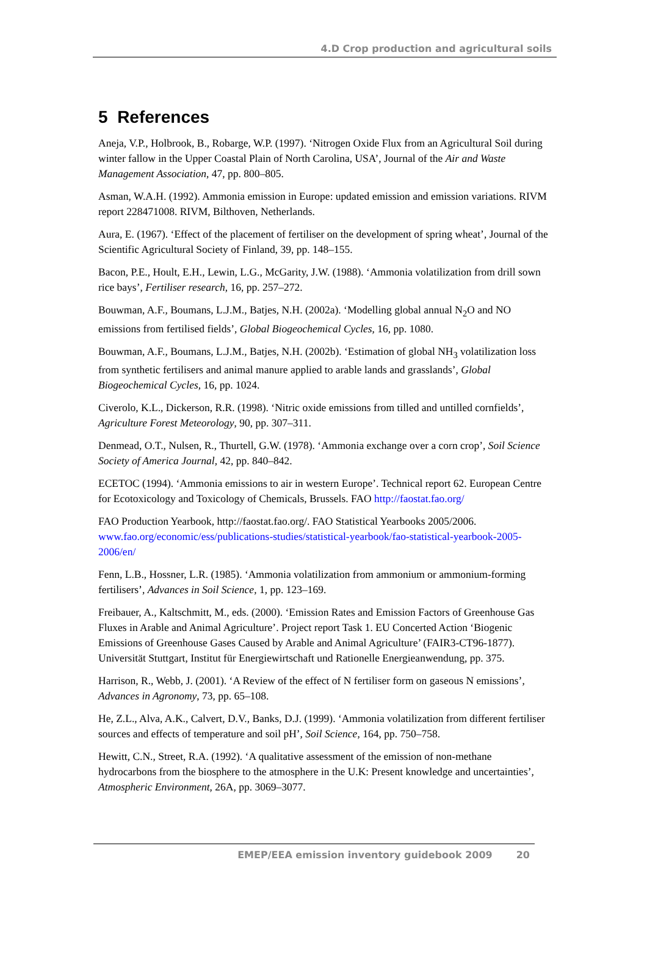4.D Crop production and agricultural soils
5 References
Aneja, V.P., Holbrook, B., Robarge, W.P. (1997). ‘Nitrogen Oxide Flux from an Agricultural Soil during winter fallow in the Upper Coastal Plain of North Carolina, USA’, Journal of the Air and Waste Management Association, 47, pp. 800–805.
Asman, W.A.H. (1992). Ammonia emission in Europe: updated emission and emission variations. RIVM report 228471008. RIVM, Bilthoven, Netherlands.
Aura, E. (1967). ‘Effect of the placement of fertiliser on the development of spring wheat’, Journal of the Scientific Agricultural Society of Finland, 39, pp. 148–155.
Bacon, P.E., Hoult, E.H., Lewin, L.G., McGarity, J.W. (1988). ‘Ammonia volatilization from drill sown rice bays’, Fertiliser research, 16, pp. 257–272.
Bouwman, A.F., Boumans, L.J.M., Batjes, N.H. (2002a). ‘Modelling global annual N<sub>2</sub>O and NO emissions from fertilised fields’, Global Biogeochemical Cycles, 16, pp. 1080.
Bouwman, A.F., Boumans, L.J.M., Batjes, N.H. (2002b). ‘Estimation of global NH<sub>3</sub> volatilization loss from synthetic fertilisers and animal manure applied to arable lands and grasslands’, Global Biogeochemical Cycles, 16, pp. 1024.
Civerolo, K.L., Dickerson, R.R. (1998). ‘Nitric oxide emissions from tilled and untilled cornfields’, Agriculture Forest Meteorology, 90, pp. 307–311.
Denmead, O.T., Nulsen, R., Thurtell, G.W. (1978). ‘Ammonia exchange over a corn crop’, Soil Science Society of America Journal, 42, pp. 840–842.
ECETOC (1994). ‘Ammonia emissions to air in western Europe’. Technical report 62. European Centre for Ecotoxicology and Toxicology of Chemicals, Brussels. FAO http://faostat.fao.org/
FAO Production Yearbook, http://faostat.fao.org/. FAO Statistical Yearbooks 2005/2006. www.fao.org/economic/ess/publications-studies/statistical-yearbook/fao-statistical-yearbook-2005-2006/en/
Fenn, L.B., Hossner, L.R. (1985). ‘Ammonia volatilization from ammonium or ammonium-forming fertilisers’, Advances in Soil Science, 1, pp. 123–169.
Freibauer, A., Kaltschmitt, M., eds. (2000). ‘Emission Rates and Emission Factors of Greenhouse Gas Fluxes in Arable and Animal Agriculture’. Project report Task 1. EU Concerted Action ‘Biogenic Emissions of Greenhouse Gases Caused by Arable and Animal Agriculture’ (FAIR3-CT96-1877). Universität Stuttgart, Institut für Energiewirtschaft und Rationelle Energieanwendung, pp. 375.
Harrison, R., Webb, J. (2001). ‘A Review of the effect of N fertiliser form on gaseous N emissions’, Advances in Agronomy, 73, pp. 65–108.
He, Z.L., Alva, A.K., Calvert, D.V., Banks, D.J. (1999). ‘Ammonia volatilization from different fertiliser sources and effects of temperature and soil pH’, Soil Science, 164, pp. 750–758.
Hewitt, C.N., Street, R.A. (1992). ‘A qualitative assessment of the emission of non-methane hydrocarbons from the biosphere to the atmosphere in the U.K: Present knowledge and uncertainties’, Atmospheric Environment, 26A, pp. 3069–3077.
EMEP/EEA emission inventory guidebook 2009 20